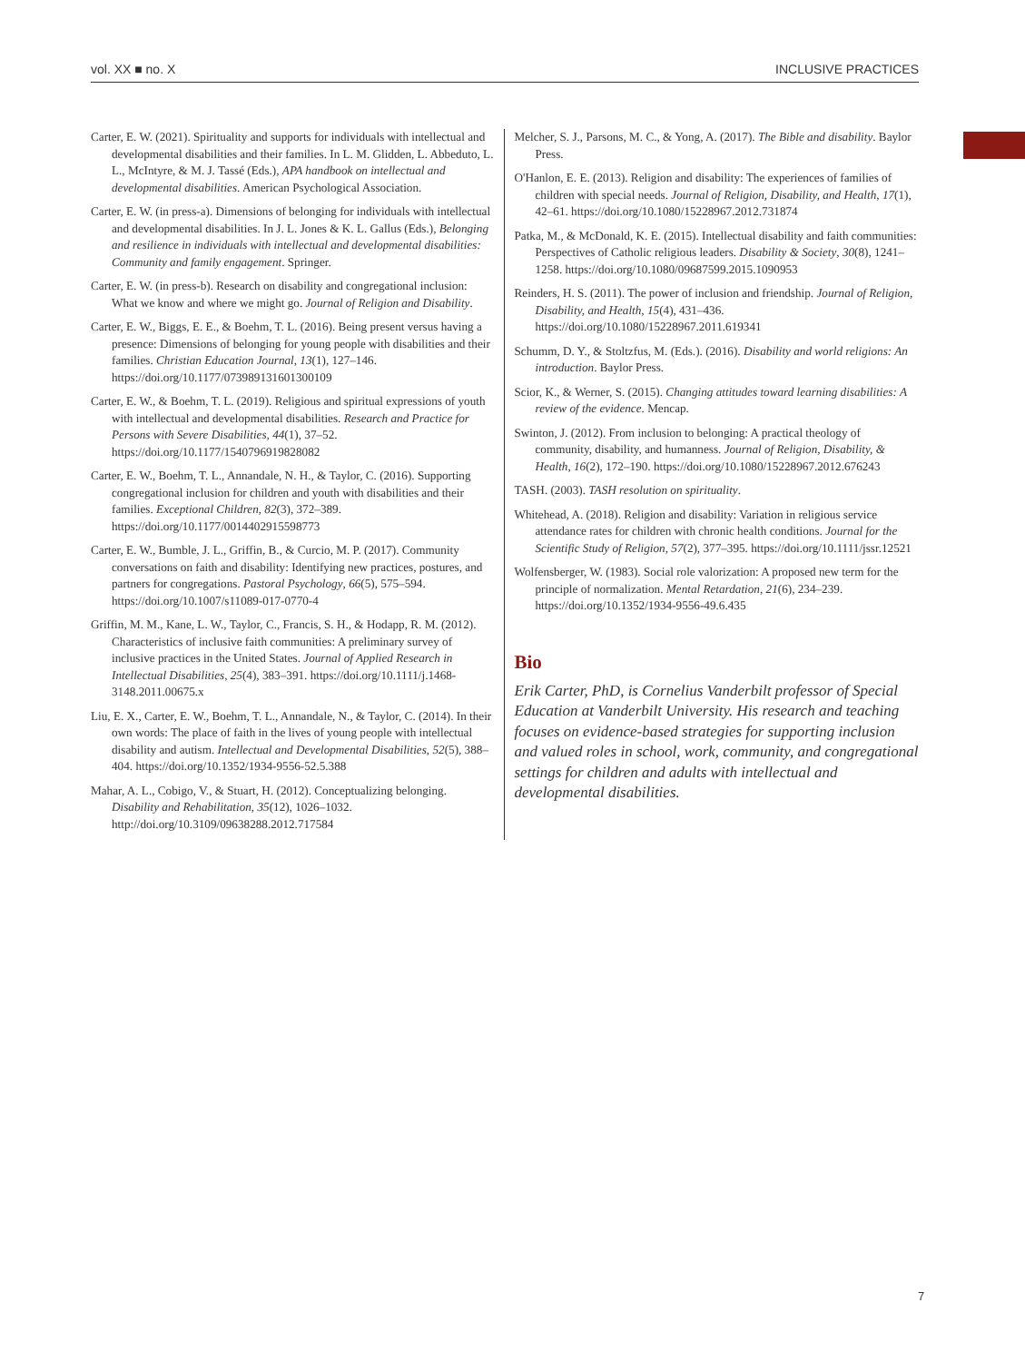vol. XX ■ no. X INCLUSIVE PRACTICES
Carter, E. W. (2021). Spirituality and supports for individuals with intellectual and developmental disabilities and their families. In L. M. Glidden, L. Abbeduto, L. L., McIntyre, & M. J. Tassé (Eds.), APA handbook on intellectual and developmental disabilities. American Psychological Association.
Carter, E. W. (in press-a). Dimensions of belonging for individuals with intellectual and developmental disabilities. In J. L. Jones & K. L. Gallus (Eds.), Belonging and resilience in individuals with intellectual and developmental disabilities: Community and family engagement. Springer.
Carter, E. W. (in press-b). Research on disability and congregational inclusion: What we know and where we might go. Journal of Religion and Disability.
Carter, E. W., Biggs, E. E., & Boehm, T. L. (2016). Being present versus having a presence: Dimensions of belonging for young people with disabilities and their families. Christian Education Journal, 13(1), 127–146. https://doi.org/10.1177/073989131601300109
Carter, E. W., & Boehm, T. L. (2019). Religious and spiritual expressions of youth with intellectual and developmental disabilities. Research and Practice for Persons with Severe Disabilities, 44(1), 37–52. https://doi.org/10.1177/1540796919828082
Carter, E. W., Boehm, T. L., Annandale, N. H., & Taylor, C. (2016). Supporting congregational inclusion for children and youth with disabilities and their families. Exceptional Children, 82(3), 372–389. https://doi.org/10.1177/0014402915598773
Carter, E. W., Bumble, J. L., Griffin, B., & Curcio, M. P. (2017). Community conversations on faith and disability: Identifying new practices, postures, and partners for congregations. Pastoral Psychology, 66(5), 575–594. https://doi.org/10.1007/s11089-017-0770-4
Griffin, M. M., Kane, L. W., Taylor, C., Francis, S. H., & Hodapp, R. M. (2012). Characteristics of inclusive faith communities: A preliminary survey of inclusive practices in the United States. Journal of Applied Research in Intellectual Disabilities, 25(4), 383–391. https://doi.org/10.1111/j.1468-3148.2011.00675.x
Liu, E. X., Carter, E. W., Boehm, T. L., Annandale, N., & Taylor, C. (2014). In their own words: The place of faith in the lives of young people with intellectual disability and autism. Intellectual and Developmental Disabilities, 52(5), 388–404. https://doi.org/10.1352/1934-9556-52.5.388
Mahar, A. L., Cobigo, V., & Stuart, H. (2012). Conceptualizing belonging. Disability and Rehabilitation, 35(12), 1026–1032. http://doi.org/10.3109/09638288.2012.717584
Melcher, S. J., Parsons, M. C., & Yong, A. (2017). The Bible and disability. Baylor Press.
O'Hanlon, E. E. (2013). Religion and disability: The experiences of families of children with special needs. Journal of Religion, Disability, and Health, 17(1), 42–61. https://doi.org/10.1080/15228967.2012.731874
Patka, M., & McDonald, K. E. (2015). Intellectual disability and faith communities: Perspectives of Catholic religious leaders. Disability & Society, 30(8), 1241–1258. https://doi.org/10.1080/09687599.2015.1090953
Reinders, H. S. (2011). The power of inclusion and friendship. Journal of Religion, Disability, and Health, 15(4), 431–436. https://doi.org/10.1080/15228967.2011.619341
Schumm, D. Y., & Stoltzfus, M. (Eds.). (2016). Disability and world religions: An introduction. Baylor Press.
Scior, K., & Werner, S. (2015). Changing attitudes toward learning disabilities: A review of the evidence. Mencap.
Swinton, J. (2012). From inclusion to belonging: A practical theology of community, disability, and humanness. Journal of Religion, Disability, & Health, 16(2), 172–190. https://doi.org/10.1080/15228967.2012.676243
TASH. (2003). TASH resolution on spirituality.
Whitehead, A. (2018). Religion and disability: Variation in religious service attendance rates for children with chronic health conditions. Journal for the Scientific Study of Religion, 57(2), 377–395. https://doi.org/10.1111/jssr.12521
Wolfensberger, W. (1983). Social role valorization: A proposed new term for the principle of normalization. Mental Retardation, 21(6), 234–239. https://doi.org/10.1352/1934-9556-49.6.435
Bio
Erik Carter, PhD, is Cornelius Vanderbilt professor of Special Education at Vanderbilt University. His research and teaching focuses on evidence-based strategies for supporting inclusion and valued roles in school, work, community, and congregational settings for children and adults with intellectual and developmental disabilities.
7